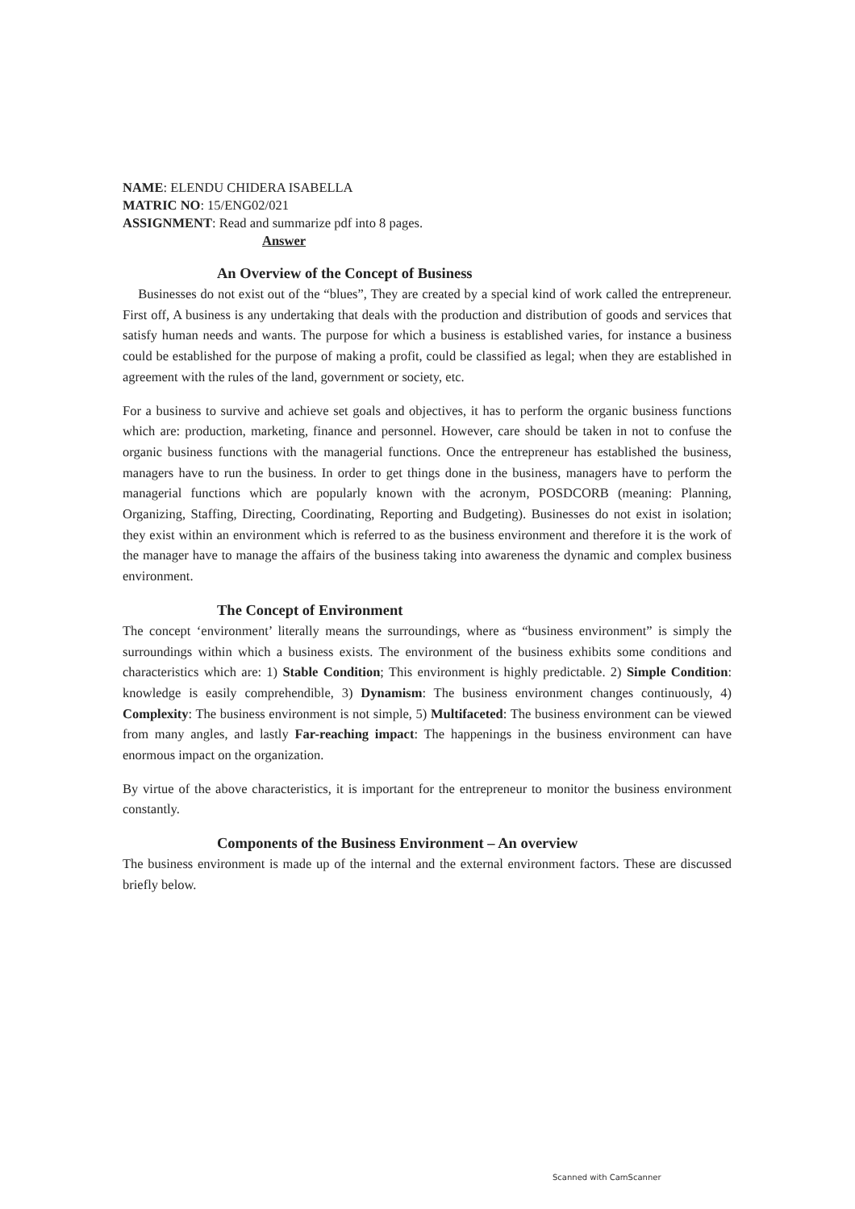NAME: ELENDU CHIDERA ISABELLA
MATRIC NO: 15/ENG02/021
ASSIGNMENT: Read and summarize pdf into 8 pages.
Answer
An Overview of the Concept of Business
Businesses do not exist out of the “blues”, They are created by a special kind of work called the entrepreneur. First off, A business is any undertaking that deals with the production and distribution of goods and services that satisfy human needs and wants. The purpose for which a business is established varies, for instance a business could be established for the purpose of making a profit, could be classified as legal; when they are established in agreement with the rules of the land, government or society, etc.
For a business to survive and achieve set goals and objectives, it has to perform the organic business functions which are: production, marketing, finance and personnel. However, care should be taken in not to confuse the organic business functions with the managerial functions. Once the entrepreneur has established the business, managers have to run the business. In order to get things done in the business, managers have to perform the managerial functions which are popularly known with the acronym, POSDCORB (meaning: Planning, Organizing, Staffing, Directing, Coordinating, Reporting and Budgeting). Businesses do not exist in isolation; they exist within an environment which is referred to as the business environment and therefore it is the work of the manager have to manage the affairs of the business taking into awareness the dynamic and complex business environment.
The Concept of Environment
The concept ‘environment’ literally means the surroundings, where as “business environment” is simply the surroundings within which a business exists. The environment of the business exhibits some conditions and characteristics which are: 1) Stable Condition; This environment is highly predictable. 2) Simple Condition: knowledge is easily comprehendible, 3) Dynamism: The business environment changes continuously, 4) Complexity: The business environment is not simple, 5) Multifaceted: The business environment can be viewed from many angles, and lastly Far-reaching impact: The happenings in the business environment can have enormous impact on the organization.
By virtue of the above characteristics, it is important for the entrepreneur to monitor the business environment constantly.
Components of the Business Environment – An overview
The business environment is made up of the internal and the external environment factors. These are discussed briefly below.
Scanned with CamScanner